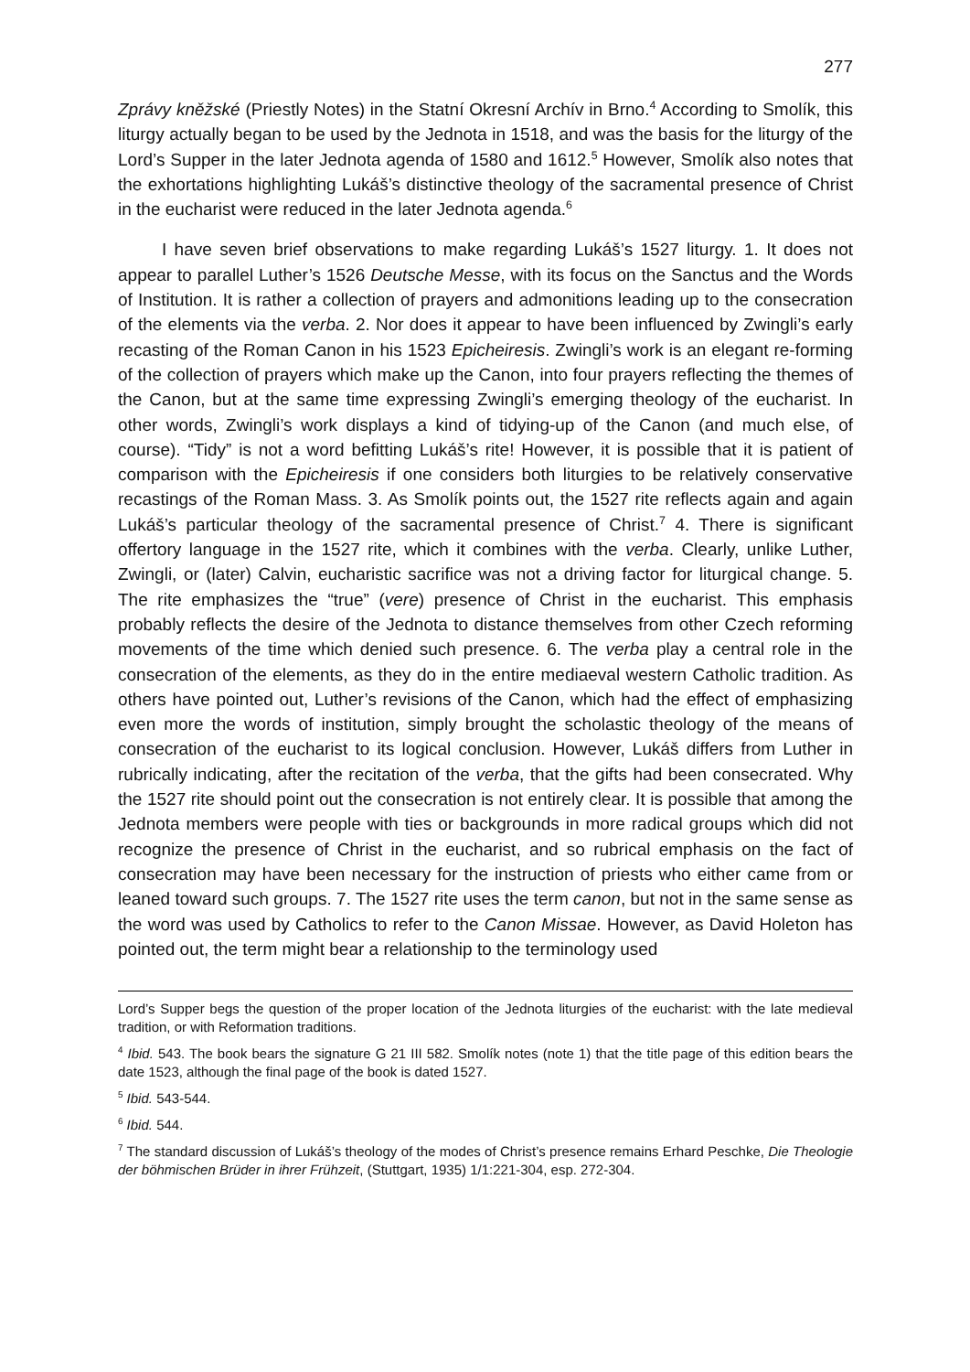277
Zprávy kněžské (Priestly Notes) in the Statní Okresní Archív in Brno.<sup>4</sup> According to Smolík, this liturgy actually began to be used by the Jednota in 1518, and was the basis for the liturgy of the Lord’s Supper in the later Jednota agenda of 1580 and 1612.<sup>5</sup> However, Smolík also notes that the exhortations highlighting Lukáš’s distinctive theology of the sacramental presence of Christ in the eucharist were reduced in the later Jednota agenda.<sup>6</sup>
I have seven brief observations to make regarding Lukáš’s 1527 liturgy. 1. It does not appear to parallel Luther’s 1526 Deutsche Messe, with its focus on the Sanctus and the Words of Institution. It is rather a collection of prayers and admonitions leading up to the consecration of the elements via the verba. 2. Nor does it appear to have been influenced by Zwingli’s early recasting of the Roman Canon in his 1523 Epicheiresis. Zwingli’s work is an elegant re-forming of the collection of prayers which make up the Canon, into four prayers reflecting the themes of the Canon, but at the same time expressing Zwingli’s emerging theology of the eucharist. In other words, Zwingli’s work displays a kind of tidying-up of the Canon (and much else, of course). “Tidy” is not a word befitting Lukáš’s rite! However, it is possible that it is patient of comparison with the Epicheiresis if one considers both liturgies to be relatively conservative recastings of the Roman Mass. 3. As Smolík points out, the 1527 rite reflects again and again Lukáš’s particular theology of the sacramental presence of Christ.<sup>7</sup> 4. There is significant offertory language in the 1527 rite, which it combines with the verba. Clearly, unlike Luther, Zwingli, or (later) Calvin, eucharistic sacrifice was not a driving factor for liturgical change. 5. The rite emphasizes the “true” (vere) presence of Christ in the eucharist. This emphasis probably reflects the desire of the Jednota to distance themselves from other Czech reforming movements of the time which denied such presence. 6. The verba play a central role in the consecration of the elements, as they do in the entire mediaeval western Catholic tradition. As others have pointed out, Luther’s revisions of the Canon, which had the effect of emphasizing even more the words of institution, simply brought the scholastic theology of the means of consecration of the eucharist to its logical conclusion. However, Lukáš differs from Luther in rubrically indicating, after the recitation of the verba, that the gifts had been consecrated. Why the 1527 rite should point out the consecration is not entirely clear. It is possible that among the Jednota members were people with ties or backgrounds in more radical groups which did not recognize the presence of Christ in the eucharist, and so rubrical emphasis on the fact of consecration may have been necessary for the instruction of priests who either came from or leaned toward such groups. 7. The 1527 rite uses the term canon, but not in the same sense as the word was used by Catholics to refer to the Canon Missae. However, as David Holeton has pointed out, the term might bear a relationship to the terminology used
Lord’s Supper begs the question of the proper location of the Jednota liturgies of the eucharist: with the late medieval tradition, or with Reformation traditions.
<sup>4</sup> Ibid. 543. The book bears the signature G 21 III 582. Smolík notes (note 1) that the title page of this edition bears the date 1523, although the final page of the book is dated 1527.
<sup>5</sup> Ibid. 543-544.
<sup>6</sup> Ibid. 544.
<sup>7</sup> The standard discussion of Lukáš’s theology of the modes of Christ’s presence remains Erhard Peschke, Die Theologie der böhmischen Brüder in ihrer Frühzeit, (Stuttgart, 1935) 1/1:221-304, esp. 272-304.